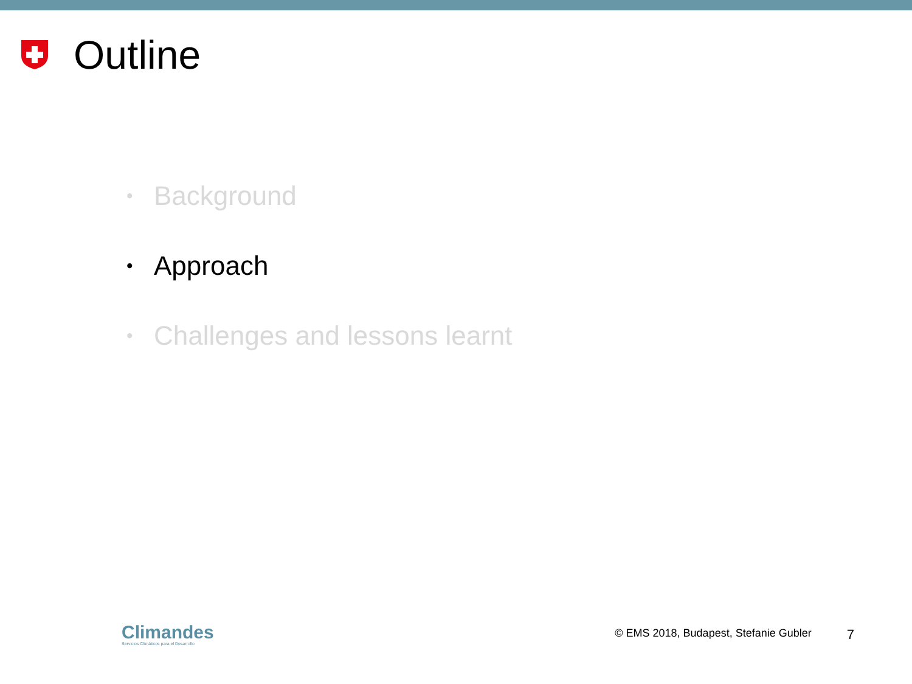Outline
• Background
• Approach
• Challenges and lessons learnt
Climandes
Servicios Climáticos para el Desarrollo
© EMS 2018, Budapest, Stefanie Gubler 7